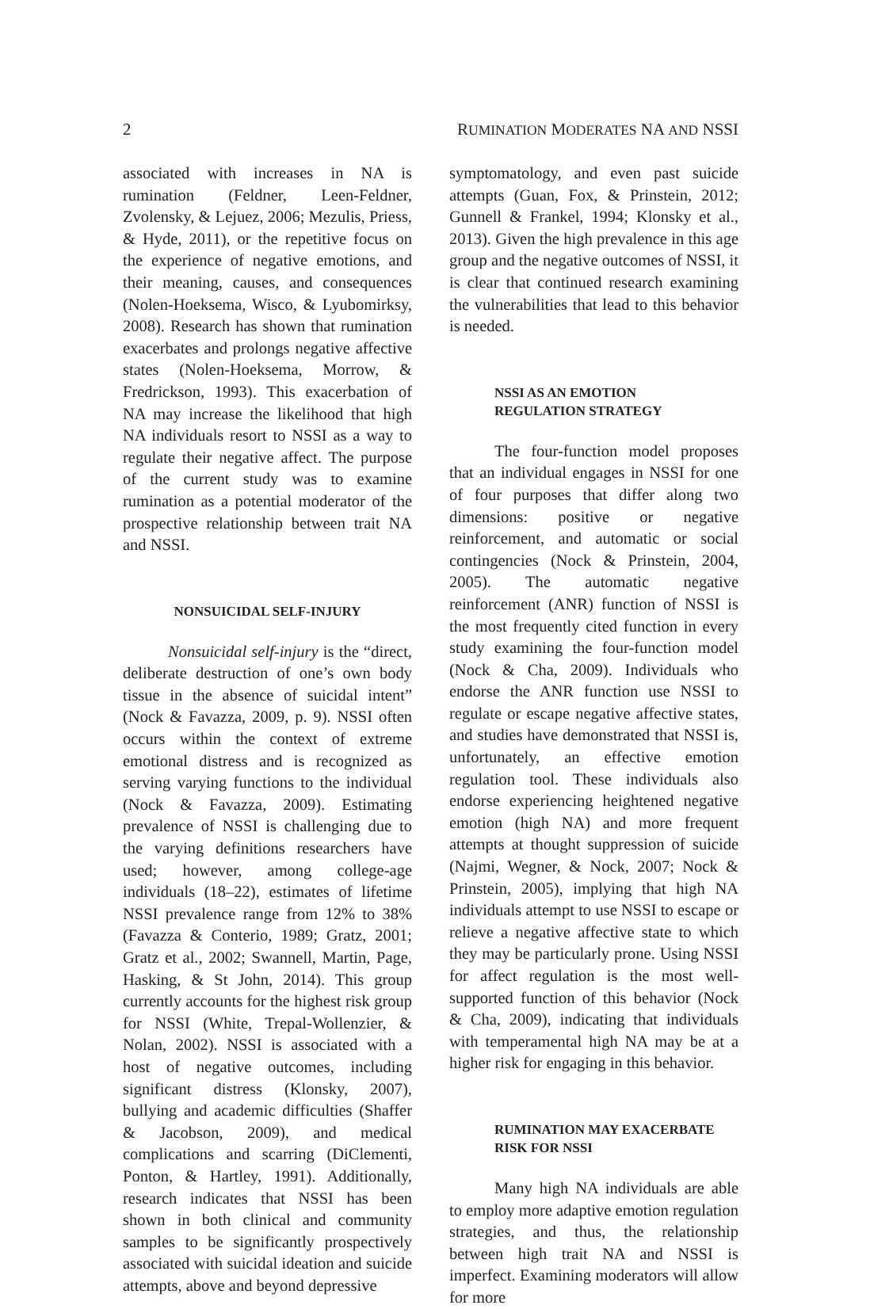2 RUMINATION MODERATES NA AND NSSI
associated with increases in NA is rumination (Feldner, Leen-Feldner, Zvolensky, & Lejuez, 2006; Mezulis, Priess, & Hyde, 2011), or the repetitive focus on the experience of negative emotions, and their meaning, causes, and consequences (Nolen-Hoeksema, Wisco, & Lyubomirksy, 2008). Research has shown that rumination exacerbates and prolongs negative affective states (Nolen-Hoeksema, Morrow, & Fredrickson, 1993). This exacerbation of NA may increase the likelihood that high NA individuals resort to NSSI as a way to regulate their negative affect. The purpose of the current study was to examine rumination as a potential moderator of the prospective relationship between trait NA and NSSI.
NONSUICIDAL SELF-INJURY
Nonsuicidal self-injury is the “direct, deliberate destruction of one’s own body tissue in the absence of suicidal intent” (Nock & Favazza, 2009, p. 9). NSSI often occurs within the context of extreme emotional distress and is recognized as serving varying functions to the individual (Nock & Favazza, 2009). Estimating prevalence of NSSI is challenging due to the varying definitions researchers have used; however, among college-age individuals (18–22), estimates of lifetime NSSI prevalence range from 12% to 38% (Favazza & Conterio, 1989; Gratz, 2001; Gratz et al., 2002; Swannell, Martin, Page, Hasking, & St John, 2014). This group currently accounts for the highest risk group for NSSI (White, Trepal-Wollenzier, & Nolan, 2002). NSSI is associated with a host of negative outcomes, including significant distress (Klonsky, 2007), bullying and academic difficulties (Shaffer & Jacobson, 2009), and medical complications and scarring (DiClementi, Ponton, & Hartley, 1991). Additionally, research indicates that NSSI has been shown in both clinical and community samples to be significantly prospectively associated with suicidal ideation and suicide attempts, above and beyond depressive
symptomatology, and even past suicide attempts (Guan, Fox, & Prinstein, 2012; Gunnell & Frankel, 1994; Klonsky et al., 2013). Given the high prevalence in this age group and the negative outcomes of NSSI, it is clear that continued research examining the vulnerabilities that lead to this behavior is needed.
NSSI AS AN EMOTION
REGULATION STRATEGY
The four-function model proposes that an individual engages in NSSI for one of four purposes that differ along two dimensions: positive or negative reinforcement, and automatic or social contingencies (Nock & Prinstein, 2004, 2005). The automatic negative reinforcement (ANR) function of NSSI is the most frequently cited function in every study examining the four-function model (Nock & Cha, 2009). Individuals who endorse the ANR function use NSSI to regulate or escape negative affective states, and studies have demonstrated that NSSI is, unfortunately, an effective emotion regulation tool. These individuals also endorse experiencing heightened negative emotion (high NA) and more frequent attempts at thought suppression of suicide (Najmi, Wegner, & Nock, 2007; Nock & Prinstein, 2005), implying that high NA individuals attempt to use NSSI to escape or relieve a negative affective state to which they may be particularly prone. Using NSSI for affect regulation is the most well-supported function of this behavior (Nock & Cha, 2009), indicating that individuals with temperamental high NA may be at a higher risk for engaging in this behavior.
RUMINATION MAY EXACERBATE
RISK FOR NSSI
Many high NA individuals are able to employ more adaptive emotion regulation strategies, and thus, the relationship between high trait NA and NSSI is imperfect. Examining moderators will allow for more